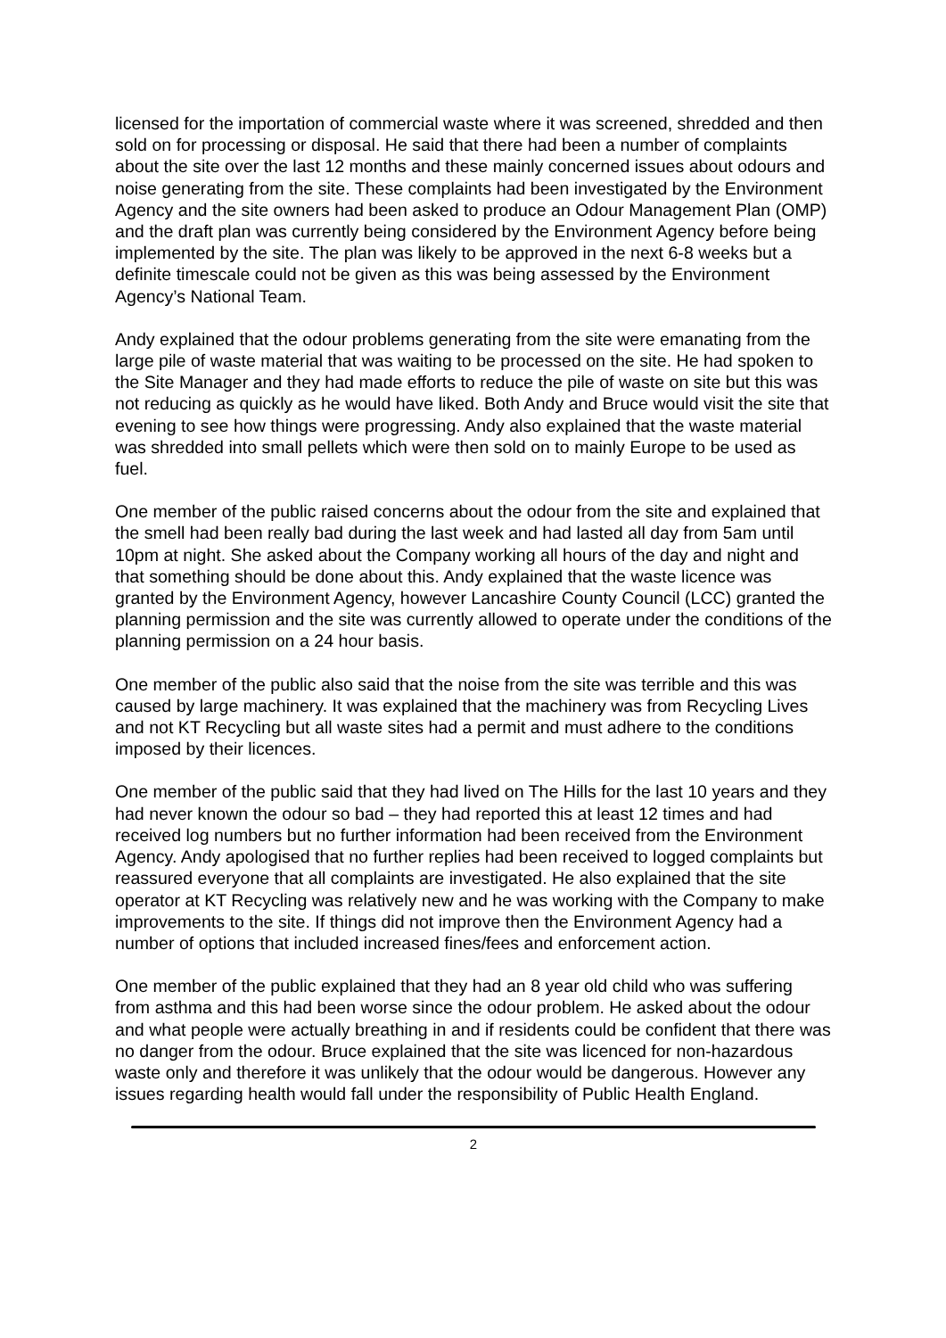licensed for the importation of commercial waste where it was screened, shredded and then sold on for processing or disposal. He said that there had been a number of complaints about the site over the last 12 months and these mainly concerned issues about odours and noise generating from the site. These complaints had been investigated by the Environment Agency and the site owners had been asked to produce an Odour Management Plan (OMP) and the draft plan was currently being considered by the Environment Agency before being implemented by the site. The plan was likely to be approved in the next 6-8 weeks but a definite timescale could not be given as this was being assessed by the Environment Agency’s National Team.
Andy explained that the odour problems generating from the site were emanating from the large pile of waste material that was waiting to be processed on the site. He had spoken to the Site Manager and they had made efforts to reduce the pile of waste on site but this was not reducing as quickly as he would have liked. Both Andy and Bruce would visit the site that evening to see how things were progressing. Andy also explained that the waste material was shredded into small pellets which were then sold on to mainly Europe to be used as fuel.
One member of the public raised concerns about the odour from the site and explained that the smell had been really bad during the last week and had lasted all day from 5am until 10pm at night. She asked about the Company working all hours of the day and night and that something should be done about this. Andy explained that the waste licence was granted by the Environment Agency, however Lancashire County Council (LCC) granted the planning permission and the site was currently allowed to operate under the conditions of the planning permission on a 24 hour basis.
One member of the public also said that the noise from the site was terrible and this was caused by large machinery. It was explained that the machinery was from Recycling Lives and not KT Recycling but all waste sites had a permit and must adhere to the conditions imposed by their licences.
One member of the public said that they had lived on The Hills for the last 10 years and they had never known the odour so bad – they had reported this at least 12 times and had received log numbers but no further information had been received from the Environment Agency. Andy apologised that no further replies had been received to logged complaints but reassured everyone that all complaints are investigated. He also explained that the site operator at KT Recycling was relatively new and he was working with the Company to make improvements to the site. If things did not improve then the Environment Agency had a number of options that included increased fines/fees and enforcement action.
One member of the public explained that they had an 8 year old child who was suffering from asthma and this had been worse since the odour problem. He asked about the odour and what people were actually breathing in and if residents could be confident that there was no danger from the odour. Bruce explained that the site was licenced for non-hazardous waste only and therefore it was unlikely that the odour would be dangerous. However any issues regarding health would fall under the responsibility of Public Health England.
2